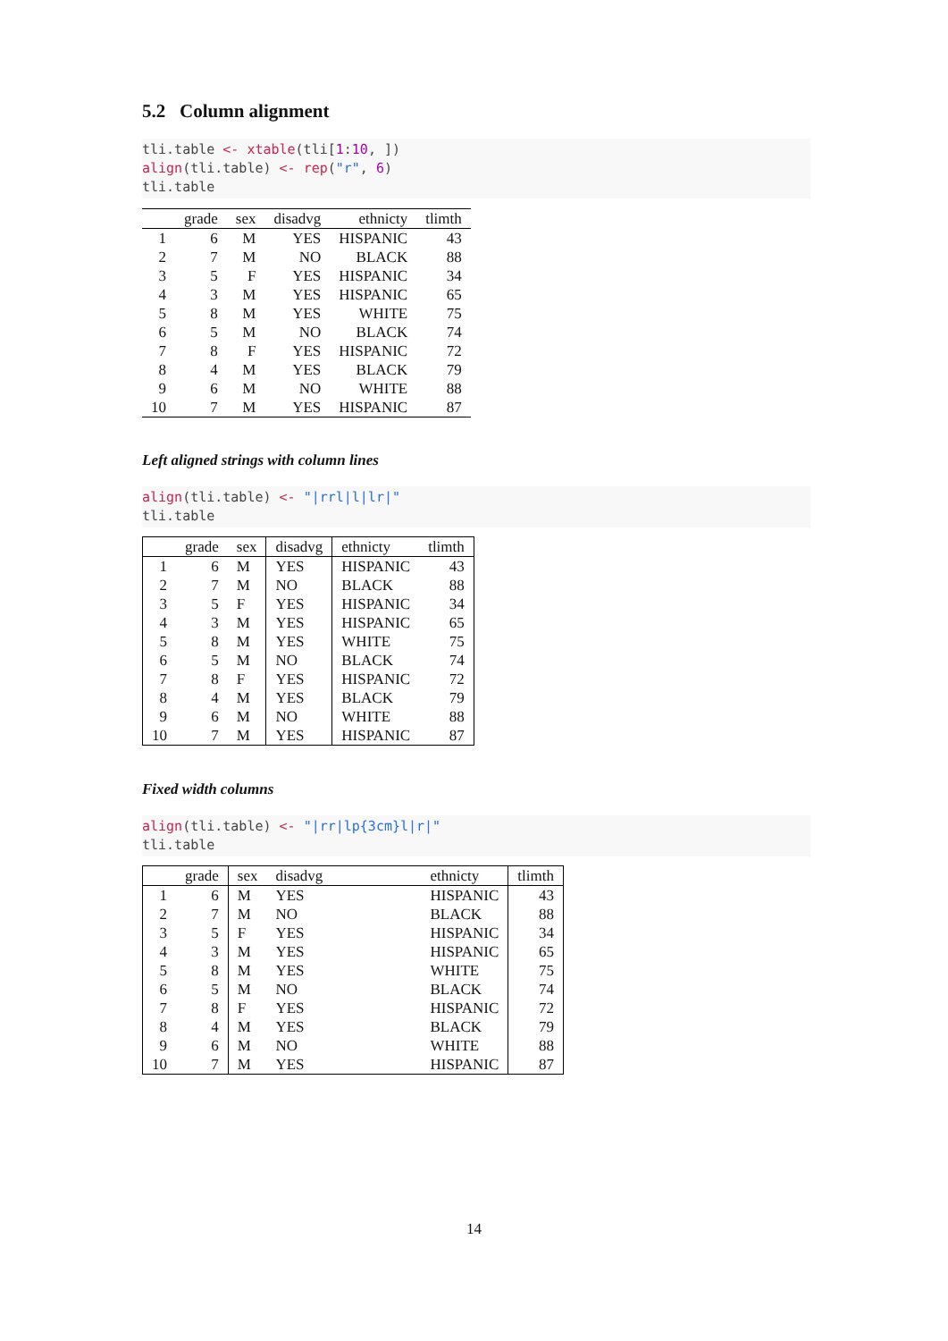5.2 Column alignment
tli.table <- xtable(tli[1:10, ])
align(tli.table) <- rep("r", 6)
tli.table
| | grade | sex | disadvg | ethnicty | tlimth |
| --- | --- | --- | --- | --- | --- |
| 1 | 6 | M | YES | HISPANIC | 43 |
| 2 | 7 | M | NO | BLACK | 88 |
| 3 | 5 | F | YES | HISPANIC | 34 |
| 4 | 3 | M | YES | HISPANIC | 65 |
| 5 | 8 | M | YES | WHITE | 75 |
| 6 | 5 | M | NO | BLACK | 74 |
| 7 | 8 | F | YES | HISPANIC | 72 |
| 8 | 4 | M | YES | BLACK | 79 |
| 9 | 6 | M | NO | WHITE | 88 |
| 10 | 7 | M | YES | HISPANIC | 87 |
Left aligned strings with column lines
align(tli.table) <- "|rrl|l|lr|"
tli.table
| | grade | sex | disadvg | ethnicty | tlimth |
| --- | --- | --- | --- | --- | --- |
| 1 | 6 | M | YES | HISPANIC | 43 |
| 2 | 7 | M | NO | BLACK | 88 |
| 3 | 5 | F | YES | HISPANIC | 34 |
| 4 | 3 | M | YES | HISPANIC | 65 |
| 5 | 8 | M | YES | WHITE | 75 |
| 6 | 5 | M | NO | BLACK | 74 |
| 7 | 8 | F | YES | HISPANIC | 72 |
| 8 | 4 | M | YES | BLACK | 79 |
| 9 | 6 | M | NO | WHITE | 88 |
| 10 | 7 | M | YES | HISPANIC | 87 |
Fixed width columns
align(tli.table) <- "|rr|lp{3cm}l|r|"
tli.table
| | grade | sex | disadvg | ethnicty | tlimth |
| --- | --- | --- | --- | --- | --- |
| 1 | 6 | M | YES | HISPANIC | 43 |
| 2 | 7 | M | NO | BLACK | 88 |
| 3 | 5 | F | YES | HISPANIC | 34 |
| 4 | 3 | M | YES | HISPANIC | 65 |
| 5 | 8 | M | YES | WHITE | 75 |
| 6 | 5 | M | NO | BLACK | 74 |
| 7 | 8 | F | YES | HISPANIC | 72 |
| 8 | 4 | M | YES | BLACK | 79 |
| 9 | 6 | M | NO | WHITE | 88 |
| 10 | 7 | M | YES | HISPANIC | 87 |
14